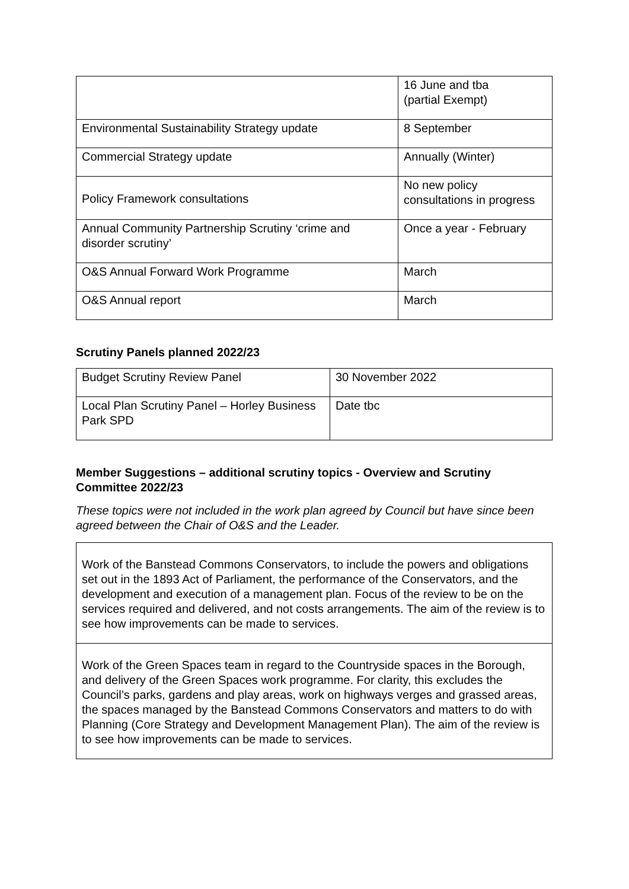| | 16 June and tba (partial Exempt) |
| Environmental Sustainability Strategy update | 8 September |
| Commercial Strategy update | Annually (Winter) |
| Policy Framework consultations | No new policy consultations in progress |
| Annual Community Partnership Scrutiny ‘crime and disorder scrutiny’ | Once a year - February |
| O&S Annual Forward Work Programme | March |
| O&S Annual report | March |
Scrutiny Panels planned 2022/23
| Budget Scrutiny Review Panel | 30 November 2022 |
| Local Plan Scrutiny Panel – Horley Business Park SPD | Date tbc |
Member Suggestions – additional scrutiny topics - Overview and Scrutiny Committee 2022/23
These topics were not included in the work plan agreed by Council but have since been agreed between the Chair of O&S and the Leader.
| Work of the Banstead Commons Conservators, to include the powers and obligations set out in the 1893 Act of Parliament, the performance of the Conservators, and the development and execution of a management plan. Focus of the review to be on the services required and delivered, and not costs arrangements. The aim of the review is to see how improvements can be made to services. |
| Work of the Green Spaces team in regard to the Countryside spaces in the Borough, and delivery of the Green Spaces work programme. For clarity, this excludes the Council’s parks, gardens and play areas, work on highways verges and grassed areas, the spaces managed by the Banstead Commons Conservators and matters to do with Planning (Core Strategy and Development Management Plan). The aim of the review is to see how improvements can be made to services. |